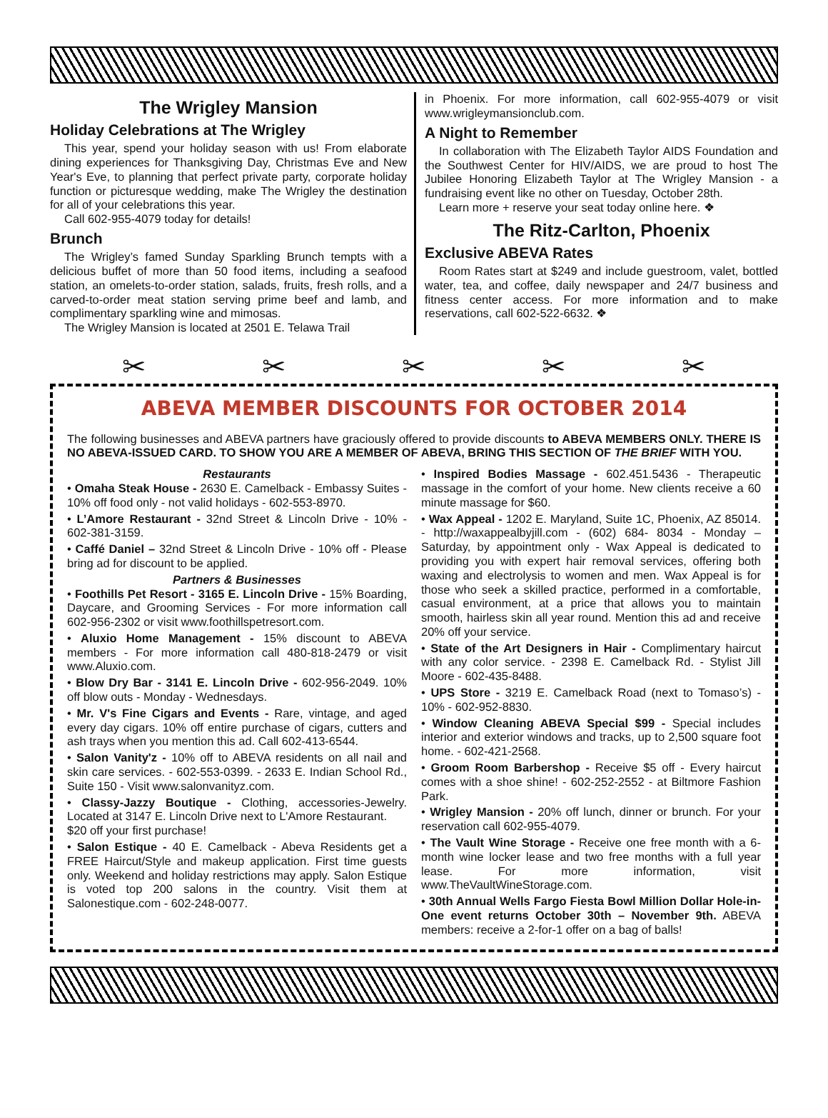The Wrigley Mansion
Holiday Celebrations at The Wrigley
This year, spend your holiday season with us! From elaborate dining experiences for Thanksgiving Day, Christmas Eve and New Year's Eve, to planning that perfect private party, corporate holiday function or picturesque wedding, make The Wrigley the destination for all of your celebrations this year.
Call 602-955-4079 today for details!
Brunch
The Wrigley’s famed Sunday Sparkling Brunch tempts with a delicious buffet of more than 50 food items, including a seafood station, an omelets-to-order station, salads, fruits, fresh rolls, and a carved-to-order meat station serving prime beef and lamb, and complimentary sparkling wine and mimosas.
The Wrigley Mansion is located at 2501 E. Telawa Trail
in Phoenix. For more information, call 602-955-4079 or visit www.wrigleymansionclub.com.
A Night to Remember
In collaboration with The Elizabeth Taylor AIDS Foundation and the Southwest Center for HIV/AIDS, we are proud to host The Jubilee Honoring Elizabeth Taylor at The Wrigley Mansion - a fundraising event like no other on Tuesday, October 28th.
Learn more + reserve your seat today online here. ❖
The Ritz-Carlton, Phoenix
Exclusive ABEVA Rates
Room Rates start at $249 and include guestroom, valet, bottled water, tea, and coffee, daily newspaper and 24/7 business and fitness center access. For more information and to make reservations, call 602-522-6632. ❖
✂ ✂ ✂ ✂ ✂
ABEVA MEMBER DISCOUNTS FOR OCTOBER 2014
The following businesses and ABEVA partners have graciously offered to provide discounts to ABEVA MEMBERS ONLY. THERE IS NO ABEVA-ISSUED CARD. TO SHOW YOU ARE A MEMBER OF ABEVA, BRING THIS SECTION OF THE BRIEF WITH YOU.
Restaurants
• Omaha Steak House - 2630 E. Camelback - Embassy Suites - 10% off food only - not valid holidays - 602-553-8970.
• L’Amore Restaurant - 32nd Street & Lincoln Drive - 10% - 602-381-3159.
• Caffé Daniel – 32nd Street & Lincoln Drive - 10% off - Please bring ad for discount to be applied.
Partners & Businesses
• Foothills Pet Resort - 3165 E. Lincoln Drive - 15% Boarding, Daycare, and Grooming Services - For more information call 602-956-2302 or visit www.foothillspetresort.com.
• Aluxio Home Management - 15% discount to ABEVA members - For more information call 480-818-2479 or visit www.Aluxio.com.
• Blow Dry Bar - 3141 E. Lincoln Drive - 602-956-2049. 10% off blow outs - Monday - Wednesdays.
• Mr. V's Fine Cigars and Events - Rare, vintage, and aged every day cigars. 10% off entire purchase of cigars, cutters and ash trays when you mention this ad. Call 602-413-6544.
• Salon Vanity'z - 10% off to ABEVA residents on all nail and skin care services. - 602-553-0399. - 2633 E. Indian School Rd., Suite 150 - Visit www.salonvanityz.com.
• Classy-Jazzy Boutique - Clothing, accessories-Jewelry. Located at 3147 E. Lincoln Drive next to L'Amore Restaurant.
$20 off your first purchase!
• Salon Estique - 40 E. Camelback - Abeva Residents get a FREE Haircut/Style and makeup application. First time guests only. Weekend and holiday restrictions may apply. Salon Estique is voted top 200 salons in the country. Visit them at Salonestique.com - 602-248-0077.
• Inspired Bodies Massage - 602.451.5436 - Therapeutic massage in the comfort of your home. New clients receive a 60 minute massage for $60.
• Wax Appeal - 1202 E. Maryland, Suite 1C, Phoenix, AZ 85014. - http://waxappealbyjill.com - (602) 684- 8034 - Monday – Saturday, by appointment only - Wax Appeal is dedicated to providing you with expert hair removal services, offering both waxing and electrolysis to women and men. Wax Appeal is for those who seek a skilled practice, performed in a comfortable, casual environment, at a price that allows you to maintain smooth, hairless skin all year round. Mention this ad and receive 20% off your service.
• State of the Art Designers in Hair - Complimentary haircut with any color service. - 2398 E. Camelback Rd. - Stylist Jill Moore - 602-435-8488.
• UPS Store - 3219 E. Camelback Road (next to Tomaso’s) - 10% - 602-952-8830.
• Window Cleaning ABEVA Special $99 - Special includes interior and exterior windows and tracks, up to 2,500 square foot home. - 602-421-2568.
• Groom Room Barbershop - Receive $5 off - Every haircut comes with a shoe shine! - 602-252-2552 - at Biltmore Fashion Park.
• Wrigley Mansion - 20% off lunch, dinner or brunch. For your reservation call 602-955-4079.
• The Vault Wine Storage - Receive one free month with a 6-month wine locker lease and two free months with a full year lease. For more information, visit www.TheVaultWineStorage.com.
• 30th Annual Wells Fargo Fiesta Bowl Million Dollar Hole-in-One event returns October 30th – November 9th. ABEVA members: receive a 2-for-1 offer on a bag of balls!